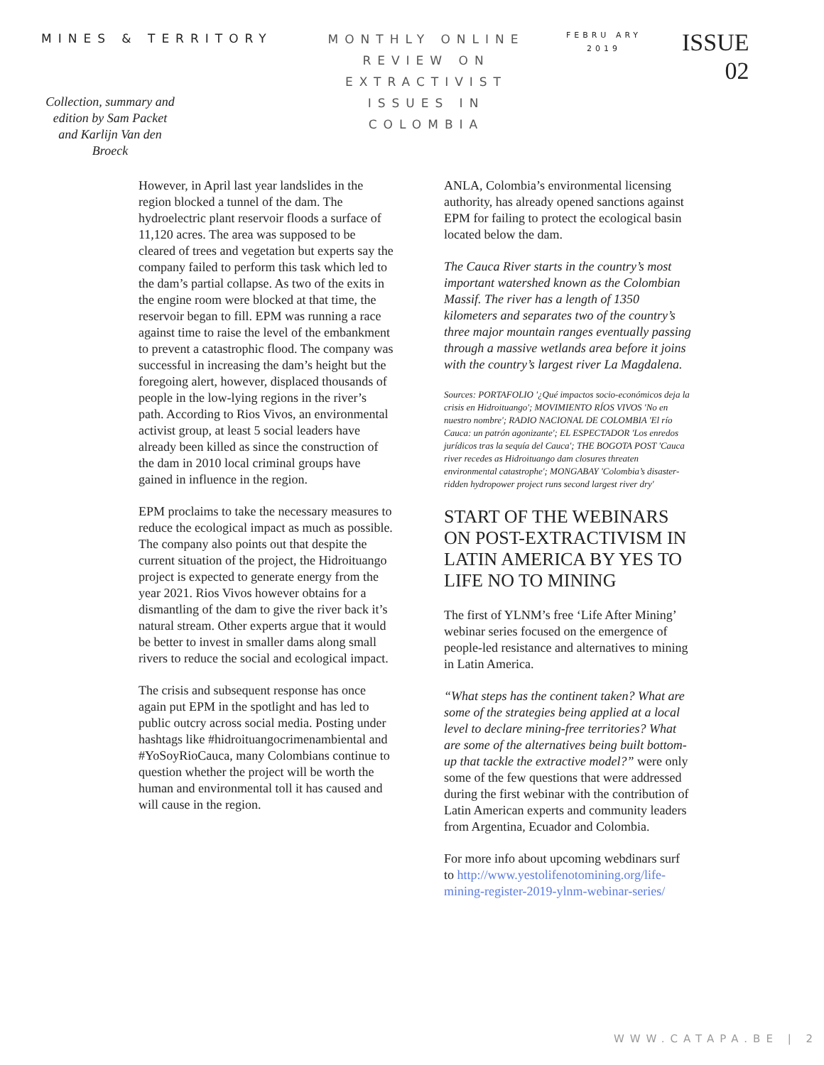MINES & TERRITORY
Collection, summary and edition by Sam Packet and Karlijn Van den Broeck
MONTHLY ONLINE REVIEW ON EXTRACTIVIST ISSUES IN COLOMBIA
FEBRU ARY 2019
ISSUE
02
However, in April last year landslides in the region blocked a tunnel of the dam. The hydroelectric plant reservoir floods a surface of 11,120 acres. The area was supposed to be cleared of trees and vegetation but experts say the company failed to perform this task which led to the dam’s partial collapse. As two of the exits in the engine room were blocked at that time, the reservoir began to fill. EPM was running a race against time to raise the level of the embankment to prevent a catastrophic flood. The company was successful in increasing the dam’s height but the foregoing alert, however, displaced thousands of people in the low-lying regions in the river’s path. According to Rios Vivos, an environmental activist group, at least 5 social leaders have already been killed as since the construction of the dam in 2010 local criminal groups have gained in influence in the region.
EPM proclaims to take the necessary measures to reduce the ecological impact as much as possible.
The company also points out that despite the current situation of the project, the Hidroituango project is expected to generate energy from the year 2021. Rios Vivos however obtains for a dismantling of the dam to give the river back it’s natural stream. Other experts argue that it would be better to invest in smaller dams along small rivers to reduce the social and ecological impact.
The crisis and subsequent response has once again put EPM in the spotlight and has led to public outcry across social media. Posting under hashtags like #hidroituangocrimenambiental and #YoSoyRioCauca, many Colombians continue to question whether the project will be worth the human and environmental toll it has caused and will cause in the region.
ANLA, Colombia’s environmental licensing authority, has already opened sanctions against EPM for failing to protect the ecological basin located below the dam.
The Cauca River starts in the country’s most important watershed known as the Colombian Massif. The river has a length of 1350 kilometers and separates two of the country’s three major mountain ranges eventually passing through a massive wetlands area before it joins with the country’s largest river La Magdalena.
Sources: PORTAFOLIO '¿Qué impactos socio-económicos deja la crisis en Hidroituango'; MOVIMIENTO RÍOS VIVOS 'No en nuestro nombre'; RADIO NACIONAL DE COLOMBIA 'El río Cauca: un patrón agonizante'; EL ESPECTADOR 'Los enredos jurídicos tras la sequía del Cauca'; THE BOGOTA POST 'Cauca river recedes as Hidroituango dam closures threaten environmental catastrophe'; MONGABAY 'Colombia’s disaster-ridden hydropower project runs second largest river dry'
START OF THE WEBINARS ON POST-EXTRACTIVISM IN LATIN AMERICA BY YES TO LIFE NO TO MINING
The first of YLNM’s free ‘Life After Mining’ webinar series focused on the emergence of people-led resistance and alternatives to mining in Latin America.
“What steps has the continent taken? What are some of the strategies being applied at a local level to declare mining-free territories? What are some of the alternatives being built bottom-up that tackle the extractive model?” were only some of the few questions that were addressed during the first webinar with the contribution of Latin American experts and community leaders from Argentina, Ecuador and Colombia.
For more info about upcoming webdinars surf to http://www.yestolifenotomining.org/life-mining-register-2019-ylnm-webinar-series/
WWW.CATAPA.BE | 2